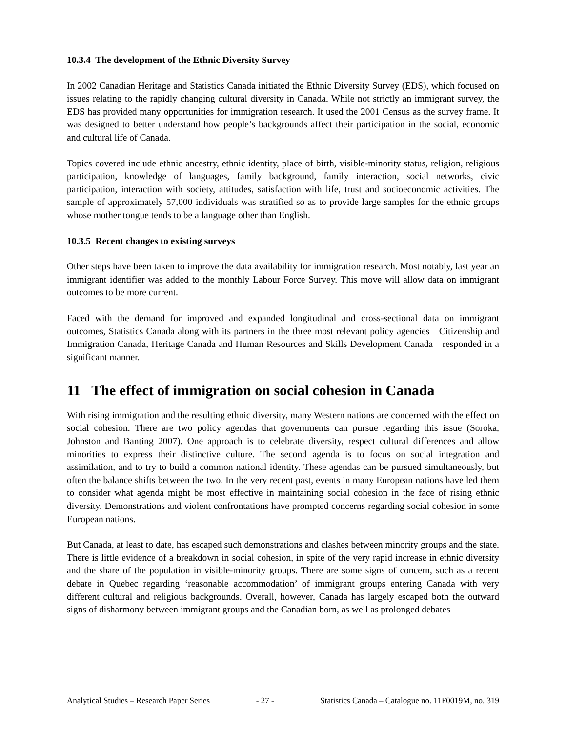10.3.4 The development of the Ethnic Diversity Survey
In 2002 Canadian Heritage and Statistics Canada initiated the Ethnic Diversity Survey (EDS), which focused on issues relating to the rapidly changing cultural diversity in Canada. While not strictly an immigrant survey, the EDS has provided many opportunities for immigration research. It used the 2001 Census as the survey frame. It was designed to better understand how people’s backgrounds affect their participation in the social, economic and cultural life of Canada.
Topics covered include ethnic ancestry, ethnic identity, place of birth, visible-minority status, religion, religious participation, knowledge of languages, family background, family interaction, social networks, civic participation, interaction with society, attitudes, satisfaction with life, trust and socioeconomic activities. The sample of approximately 57,000 individuals was stratified so as to provide large samples for the ethnic groups whose mother tongue tends to be a language other than English.
10.3.5 Recent changes to existing surveys
Other steps have been taken to improve the data availability for immigration research. Most notably, last year an immigrant identifier was added to the monthly Labour Force Survey. This move will allow data on immigrant outcomes to be more current.
Faced with the demand for improved and expanded longitudinal and cross-sectional data on immigrant outcomes, Statistics Canada along with its partners in the three most relevant policy agencies—Citizenship and Immigration Canada, Heritage Canada and Human Resources and Skills Development Canada—responded in a significant manner.
11 The effect of immigration on social cohesion in Canada
With rising immigration and the resulting ethnic diversity, many Western nations are concerned with the effect on social cohesion. There are two policy agendas that governments can pursue regarding this issue (Soroka, Johnston and Banting 2007). One approach is to celebrate diversity, respect cultural differences and allow minorities to express their distinctive culture. The second agenda is to focus on social integration and assimilation, and to try to build a common national identity. These agendas can be pursued simultaneously, but often the balance shifts between the two. In the very recent past, events in many European nations have led them to consider what agenda might be most effective in maintaining social cohesion in the face of rising ethnic diversity. Demonstrations and violent confrontations have prompted concerns regarding social cohesion in some European nations.
But Canada, at least to date, has escaped such demonstrations and clashes between minority groups and the state. There is little evidence of a breakdown in social cohesion, in spite of the very rapid increase in ethnic diversity and the share of the population in visible-minority groups. There are some signs of concern, such as a recent debate in Quebec regarding ‘reasonable accommodation’ of immigrant groups entering Canada with very different cultural and religious backgrounds. Overall, however, Canada has largely escaped both the outward signs of disharmony between immigrant groups and the Canadian born, as well as prolonged debates
Analytical Studies – Research Paper Series - 27 - Statistics Canada – Catalogue no. 11F0019M, no. 319